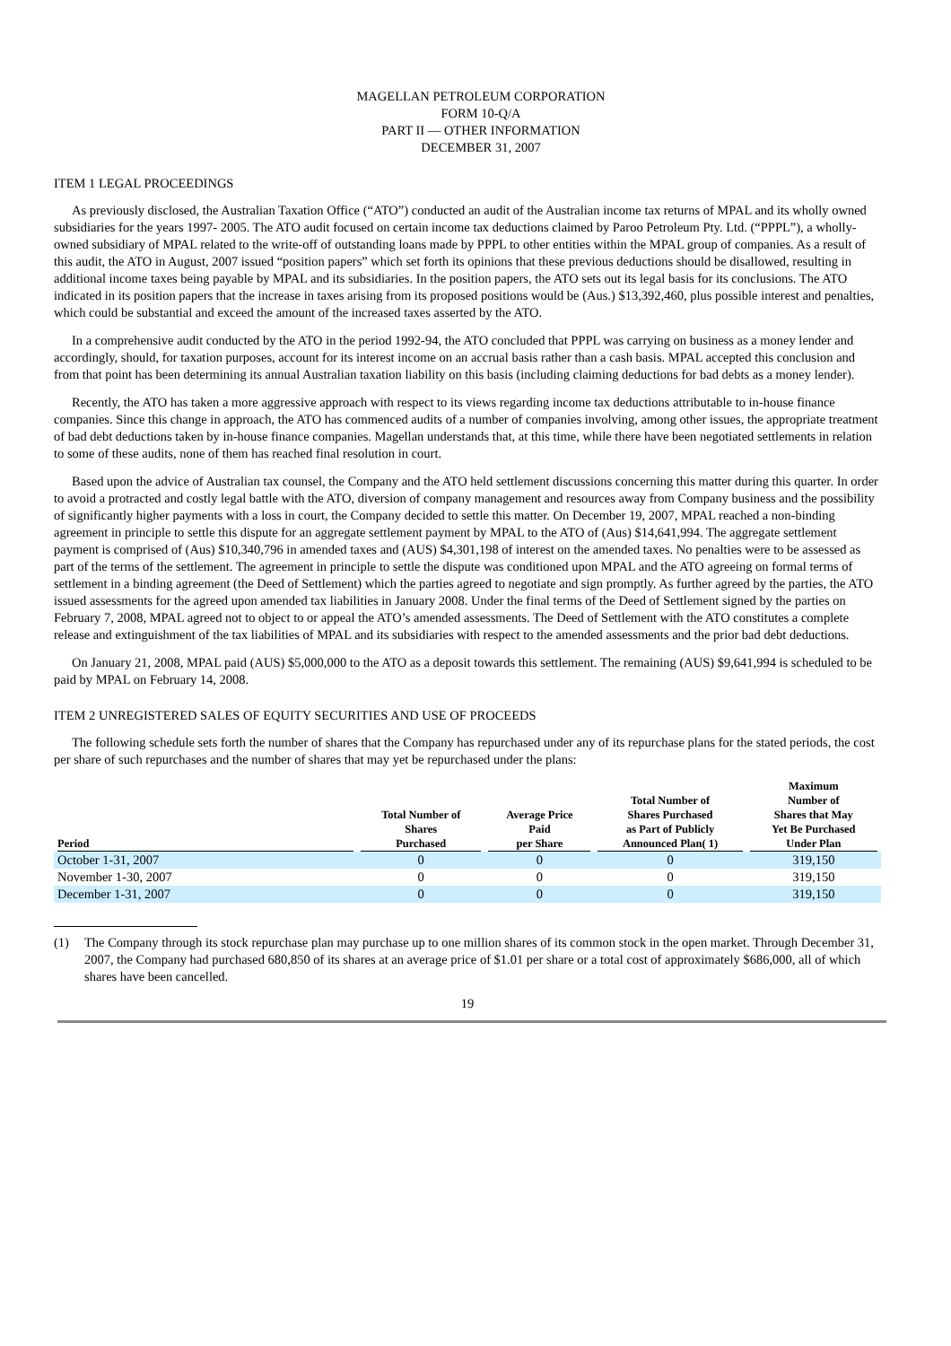MAGELLAN PETROLEUM CORPORATION
FORM 10-Q/A
PART II — OTHER INFORMATION
DECEMBER 31, 2007
ITEM 1 LEGAL PROCEEDINGS
As previously disclosed, the Australian Taxation Office (“ATO”) conducted an audit of the Australian income tax returns of MPAL and its wholly owned subsidiaries for the years 1997- 2005. The ATO audit focused on certain income tax deductions claimed by Paroo Petroleum Pty. Ltd. (“PPPL”), a wholly-owned subsidiary of MPAL related to the write-off of outstanding loans made by PPPL to other entities within the MPAL group of companies. As a result of this audit, the ATO in August, 2007 issued “position papers” which set forth its opinions that these previous deductions should be disallowed, resulting in additional income taxes being payable by MPAL and its subsidiaries. In the position papers, the ATO sets out its legal basis for its conclusions. The ATO indicated in its position papers that the increase in taxes arising from its proposed positions would be (Aus.) $13,392,460, plus possible interest and penalties, which could be substantial and exceed the amount of the increased taxes asserted by the ATO.
In a comprehensive audit conducted by the ATO in the period 1992-94, the ATO concluded that PPPL was carrying on business as a money lender and accordingly, should, for taxation purposes, account for its interest income on an accrual basis rather than a cash basis. MPAL accepted this conclusion and from that point has been determining its annual Australian taxation liability on this basis (including claiming deductions for bad debts as a money lender).
Recently, the ATO has taken a more aggressive approach with respect to its views regarding income tax deductions attributable to in-house finance companies. Since this change in approach, the ATO has commenced audits of a number of companies involving, among other issues, the appropriate treatment of bad debt deductions taken by in-house finance companies. Magellan understands that, at this time, while there have been negotiated settlements in relation to some of these audits, none of them has reached final resolution in court.
Based upon the advice of Australian tax counsel, the Company and the ATO held settlement discussions concerning this matter during this quarter. In order to avoid a protracted and costly legal battle with the ATO, diversion of company management and resources away from Company business and the possibility of significantly higher payments with a loss in court, the Company decided to settle this matter. On December 19, 2007, MPAL reached a non-binding agreement in principle to settle this dispute for an aggregate settlement payment by MPAL to the ATO of (Aus) $14,641,994. The aggregate settlement payment is comprised of (Aus) $10,340,796 in amended taxes and (AUS) $4,301,198 of interest on the amended taxes. No penalties were to be assessed as part of the terms of the settlement. The agreement in principle to settle the dispute was conditioned upon MPAL and the ATO agreeing on formal terms of settlement in a binding agreement (the Deed of Settlement) which the parties agreed to negotiate and sign promptly. As further agreed by the parties, the ATO issued assessments for the agreed upon amended tax liabilities in January 2008. Under the final terms of the Deed of Settlement signed by the parties on February 7, 2008, MPAL agreed not to object to or appeal the ATO’s amended assessments. The Deed of Settlement with the ATO constitutes a complete release and extinguishment of the tax liabilities of MPAL and its subsidiaries with respect to the amended assessments and the prior bad debt deductions.
On January 21, 2008, MPAL paid (AUS) $5,000,000 to the ATO as a deposit towards this settlement. The remaining (AUS) $9,641,994 is scheduled to be paid by MPAL on February 14, 2008.
ITEM 2 UNREGISTERED SALES OF EQUITY SECURITIES AND USE OF PROCEEDS
The following schedule sets forth the number of shares that the Company has repurchased under any of its repurchase plans for the stated periods, the cost per share of such repurchases and the number of shares that may yet be repurchased under the plans:
| Period | Total Number of Shares Purchased | Average Price Paid per Share | Total Number of Shares Purchased as Part of Publicly Announced Plan( 1) | Maximum Number of Shares that May Yet Be Purchased Under Plan |
| --- | --- | --- | --- | --- |
| October 1-31, 2007 | 0 | 0 | 0 | 319,150 |
| November 1-30, 2007 | 0 | 0 | 0 | 319,150 |
| December 1-31, 2007 | 0 | 0 | 0 | 319,150 |
(1) The Company through its stock repurchase plan may purchase up to one million shares of its common stock in the open market. Through December 31, 2007, the Company had purchased 680,850 of its shares at an average price of $1.01 per share or a total cost of approximately $686,000, all of which shares have been cancelled.
19